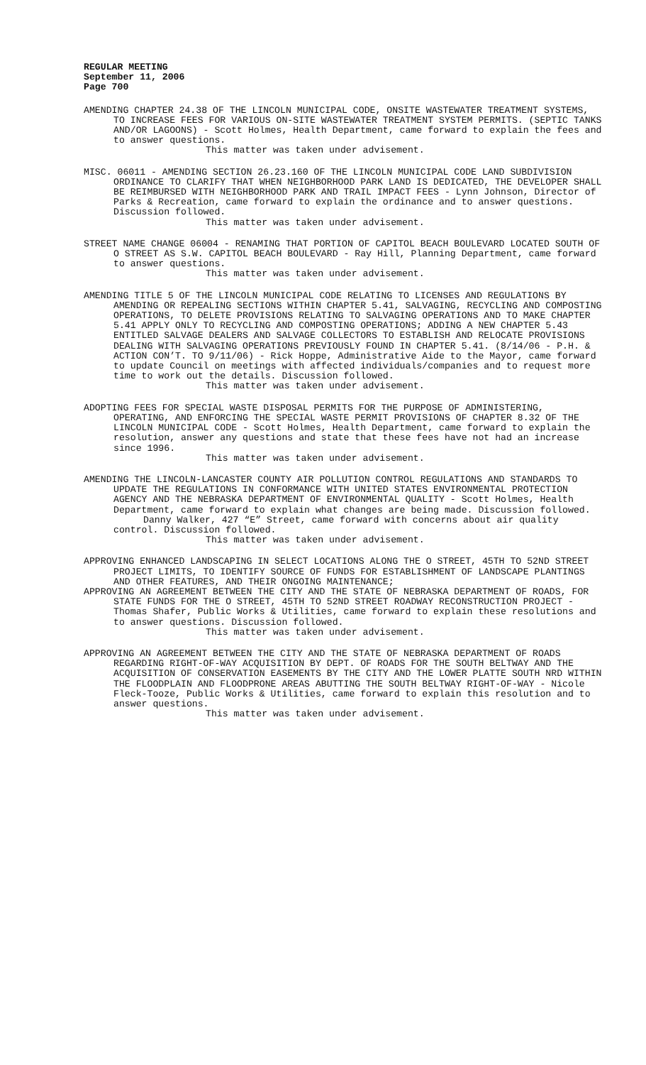REGULAR MEETING
September 11, 2006
Page 700
AMENDING CHAPTER 24.38 OF THE LINCOLN MUNICIPAL CODE, ONSITE WASTEWATER TREATMENT SYSTEMS, TO INCREASE FEES FOR VARIOUS ON-SITE WASTEWATER TREATMENT SYSTEM PERMITS. (SEPTIC TANKS AND/OR LAGOONS) - Scott Holmes, Health Department, came forward to explain the fees and to answer questions.
This matter was taken under advisement.
MISC. 06011 - AMENDING SECTION 26.23.160 OF THE LINCOLN MUNICIPAL CODE LAND SUBDIVISION ORDINANCE TO CLARIFY THAT WHEN NEIGHBORHOOD PARK LAND IS DEDICATED, THE DEVELOPER SHALL BE REIMBURSED WITH NEIGHBORHOOD PARK AND TRAIL IMPACT FEES - Lynn Johnson, Director of Parks & Recreation, came forward to explain the ordinance and to answer questions. Discussion followed.
This matter was taken under advisement.
STREET NAME CHANGE 06004 - RENAMING THAT PORTION OF CAPITOL BEACH BOULEVARD LOCATED SOUTH OF O STREET AS S.W. CAPITOL BEACH BOULEVARD - Ray Hill, Planning Department, came forward to answer questions.
This matter was taken under advisement.
AMENDING TITLE 5 OF THE LINCOLN MUNICIPAL CODE RELATING TO LICENSES AND REGULATIONS BY AMENDING OR REPEALING SECTIONS WITHIN CHAPTER 5.41, SALVAGING, RECYCLING AND COMPOSTING OPERATIONS, TO DELETE PROVISIONS RELATING TO SALVAGING OPERATIONS AND TO MAKE CHAPTER 5.41 APPLY ONLY TO RECYCLING AND COMPOSTING OPERATIONS; ADDING A NEW CHAPTER 5.43 ENTITLED SALVAGE DEALERS AND SALVAGE COLLECTORS TO ESTABLISH AND RELOCATE PROVISIONS DEALING WITH SALVAGING OPERATIONS PREVIOUSLY FOUND IN CHAPTER 5.41. (8/14/06 - P.H. & ACTION CON’T. TO 9/11/06) - Rick Hoppe, Administrative Aide to the Mayor, came forward to update Council on meetings with affected individuals/companies and to request more time to work out the details. Discussion followed.
This matter was taken under advisement.
ADOPTING FEES FOR SPECIAL WASTE DISPOSAL PERMITS FOR THE PURPOSE OF ADMINISTERING, OPERATING, AND ENFORCING THE SPECIAL WASTE PERMIT PROVISIONS OF CHAPTER 8.32 OF THE LINCOLN MUNICIPAL CODE - Scott Holmes, Health Department, came forward to explain the resolution, answer any questions and state that these fees have not had an increase since 1996.
This matter was taken under advisement.
AMENDING THE LINCOLN-LANCASTER COUNTY AIR POLLUTION CONTROL REGULATIONS AND STANDARDS TO UPDATE THE REGULATIONS IN CONFORMANCE WITH UNITED STATES ENVIRONMENTAL PROTECTION AGENCY AND THE NEBRASKA DEPARTMENT OF ENVIRONMENTAL QUALITY - Scott Holmes, Health Department, came forward to explain what changes are being made. Discussion followed.
Danny Walker, 427 “E” Street, came forward with concerns about air quality control. Discussion followed.
This matter was taken under advisement.
APPROVING ENHANCED LANDSCAPING IN SELECT LOCATIONS ALONG THE O STREET, 45TH TO 52ND STREET PROJECT LIMITS, TO IDENTIFY SOURCE OF FUNDS FOR ESTABLISHMENT OF LANDSCAPE PLANTINGS AND OTHER FEATURES, AND THEIR ONGOING MAINTENANCE;
APPROVING AN AGREEMENT BETWEEN THE CITY AND THE STATE OF NEBRASKA DEPARTMENT OF ROADS, FOR STATE FUNDS FOR THE O STREET, 45TH TO 52ND STREET ROADWAY RECONSTRUCTION PROJECT - Thomas Shafer, Public Works & Utilities, came forward to explain these resolutions and to answer questions. Discussion followed.
This matter was taken under advisement.
APPROVING AN AGREEMENT BETWEEN THE CITY AND THE STATE OF NEBRASKA DEPARTMENT OF ROADS REGARDING RIGHT-OF-WAY ACQUISITION BY DEPT. OF ROADS FOR THE SOUTH BELTWAY AND THE ACQUISITION OF CONSERVATION EASEMENTS BY THE CITY AND THE LOWER PLATTE SOUTH NRD WITHIN THE FLOODPLAIN AND FLOODPRONE AREAS ABUTTING THE SOUTH BELTWAY RIGHT-OF-WAY - Nicole Fleck-Tooze, Public Works & Utilities, came forward to explain this resolution and to answer questions.
This matter was taken under advisement.